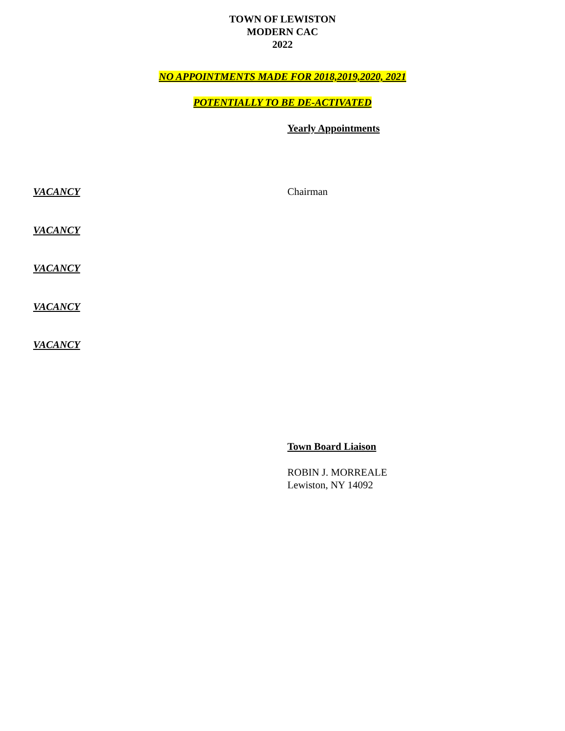TOWN OF LEWISTON
MODERN CAC
2022
NO APPOINTMENTS MADE FOR 2018,2019,2020, 2021
POTENTIALLY TO BE DE-ACTIVATED
Yearly Appointments
VACANCY Chairman
VACANCY
VACANCY
VACANCY
VACANCY
Town Board Liaison
ROBIN J. MORREALE
Lewiston, NY 14092